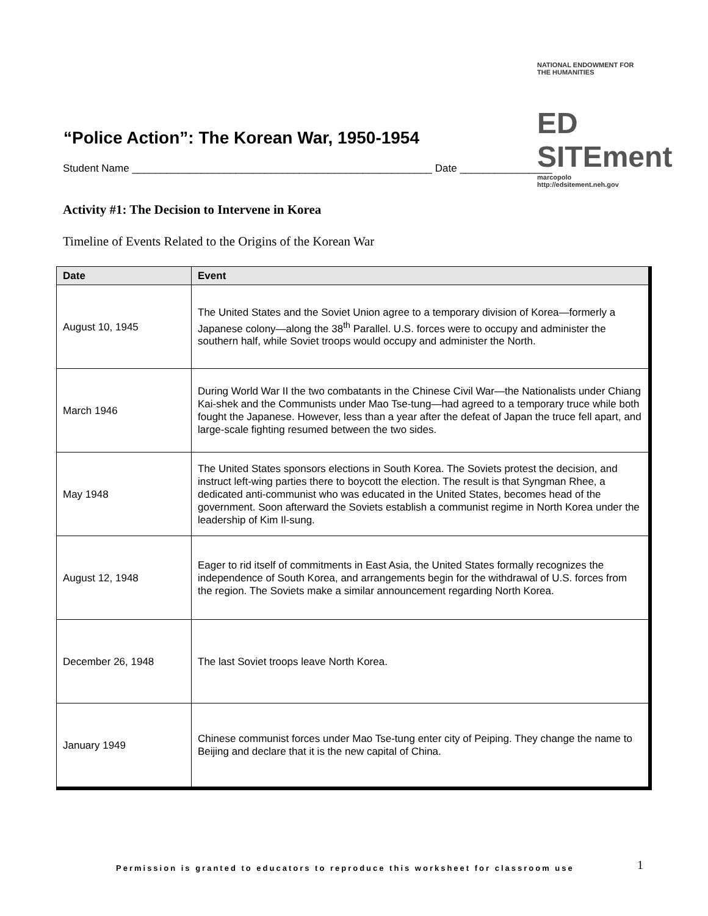NATIONAL ENDOWMENT FOR THE HUMANITIES
ED SITEment
marcopolo
http://edsitement.neh.gov
“Police Action”: The Korean War, 1950-1954
Student Name ____________________________________________________ Date ________________
Activity #1: The Decision to Intervene in Korea
Timeline of Events Related to the Origins of the Korean War
| Date | Event |
| --- | --- |
| August 10, 1945 | The United States and the Soviet Union agree to a temporary division of Korea—formerly a Japanese colony—along the 38<sup>th</sup> Parallel. U.S. forces were to occupy and administer the southern half, while Soviet troops would occupy and administer the North. |
| March 1946 | During World War II the two combatants in the Chinese Civil War—the Nationalists under Chiang Kai-shek and the Communists under Mao Tse-tung—had agreed to a temporary truce while both fought the Japanese. However, less than a year after the defeat of Japan the truce fell apart, and large-scale fighting resumed between the two sides. |
| May 1948 | The United States sponsors elections in South Korea. The Soviets protest the decision, and instruct left-wing parties there to boycott the election. The result is that Syngman Rhee, a dedicated anti-communist who was educated in the United States, becomes head of the government. Soon afterward the Soviets establish a communist regime in North Korea under the leadership of Kim Il-sung. |
| August 12, 1948 | Eager to rid itself of commitments in East Asia, the United States formally recognizes the independence of South Korea, and arrangements begin for the withdrawal of U.S. forces from the region. The Soviets make a similar announcement regarding North Korea. |
| December 26, 1948 | The last Soviet troops leave North Korea. |
| January 1949 | Chinese communist forces under Mao Tse-tung enter city of Peiping. They change the name to Beijing and declare that it is the new capital of China. |
Permission is granted to educators to reproduce this worksheet for classroom use
1